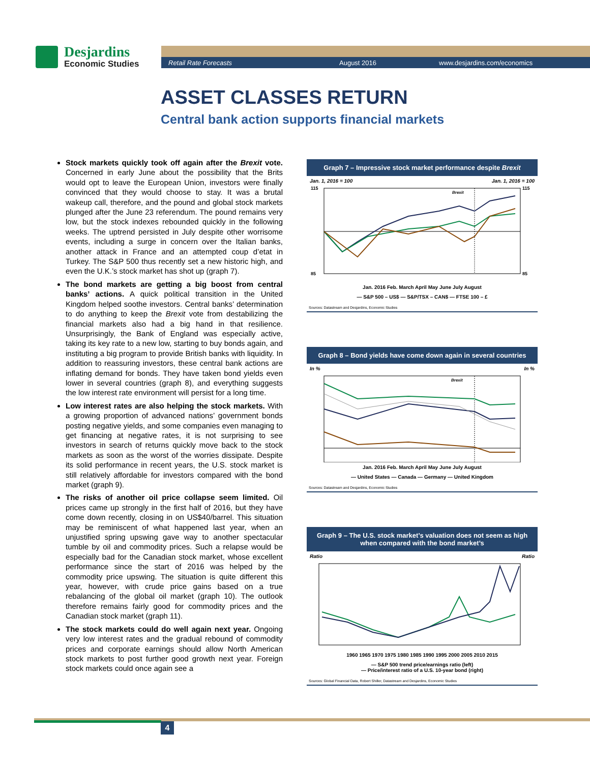Desjardins
Economic Studies
Retail Rate Forecasts August 2016 www.desjardins.com/economics
ASSET CLASSES RETURN
Central bank action supports financial markets
Stock markets quickly took off again after the Brexit vote. Concerned in early June about the possibility that the Brits would opt to leave the European Union, investors were finally convinced that they would choose to stay. It was a brutal wakeup call, therefore, and the pound and global stock markets plunged after the June 23 referendum. The pound remains very low, but the stock indexes rebounded quickly in the following weeks. The uptrend persisted in July despite other worrisome events, including a surge in concern over the Italian banks, another attack in France and an attempted coup d’etat in Turkey. The S&P 500 thus recently set a new historic high, and even the U.K.’s stock market has shot up (graph 7).
The bond markets are getting a big boost from central banks’ actions. A quick political transition in the United Kingdom helped soothe investors. Central banks’ determination to do anything to keep the Brexit vote from destabilizing the financial markets also had a big hand in that resilience. Unsurprisingly, the Bank of England was especially active, taking its key rate to a new low, starting to buy bonds again, and instituting a big program to provide British banks with liquidity. In addition to reassuring investors, these central bank actions are inflating demand for bonds. They have taken bond yields even lower in several countries (graph 8), and everything suggests the low interest rate environment will persist for a long time.
Low interest rates are also helping the stock markets. With a growing proportion of advanced nations’ government bonds posting negative yields, and some companies even managing to get financing at negative rates, it is not surprising to see investors in search of returns quickly move back to the stock markets as soon as the worst of the worries dissipate. Despite its solid performance in recent years, the U.S. stock market is still relatively affordable for investors compared with the bond market (graph 9).
The risks of another oil price collapse seem limited. Oil prices came up strongly in the first half of 2016, but they have come down recently, closing in on US$40/barrel. This situation may be reminiscent of what happened last year, when an unjustified spring upswing gave way to another spectacular tumble by oil and commodity prices. Such a relapse would be especially bad for the Canadian stock market, whose excellent performance since the start of 2016 was helped by the commodity price upswing. The situation is quite different this year, however, with crude price gains based on a true rebalancing of the global oil market (graph 10). The outlook therefore remains fairly good for commodity prices and the Canadian stock market (graph 11).
The stock markets could do well again next year. Ongoing very low interest rates and the gradual rebound of commodity prices and corporate earnings should allow North American stock markets to post further good growth next year. Foreign stock markets could once again see a
Graph 7 – Impressive stock market performance despite Brexit
Jan. 1, 2016 = 100 Jan. 1, 2016 = 100
Brexit
115
85
115
85
Jan. 2016 Feb. March April May June July August
— S&P 500 – US$ — S&P/TSX – CAN$ — FTSE 100 – £
Sources: Datastream and Desjardins, Economic Studies
Graph 8 – Bond yields have come down again in several countries
In % In %
Brexit
Jan. 2016 Feb. March April May June July August
— United States — Canada — Germany — United Kingdom
Sources: Datastream and Desjardins, Economic Studies
Graph 9 – The U.S. stock market’s valuation does not seem as high when compared with the bond market’s
Ratio Ratio
1960 1965 1970 1975 1980 1985 1990 1995 2000 2005 2010 2015
— S&P 500 trend price/earnings ratio (left)
— Price/interest ratio of a U.S. 10-year bond (right)
Sources: Global Financial Data, Robert Shiller, Datastream and Desjardins, Economic Studies
4